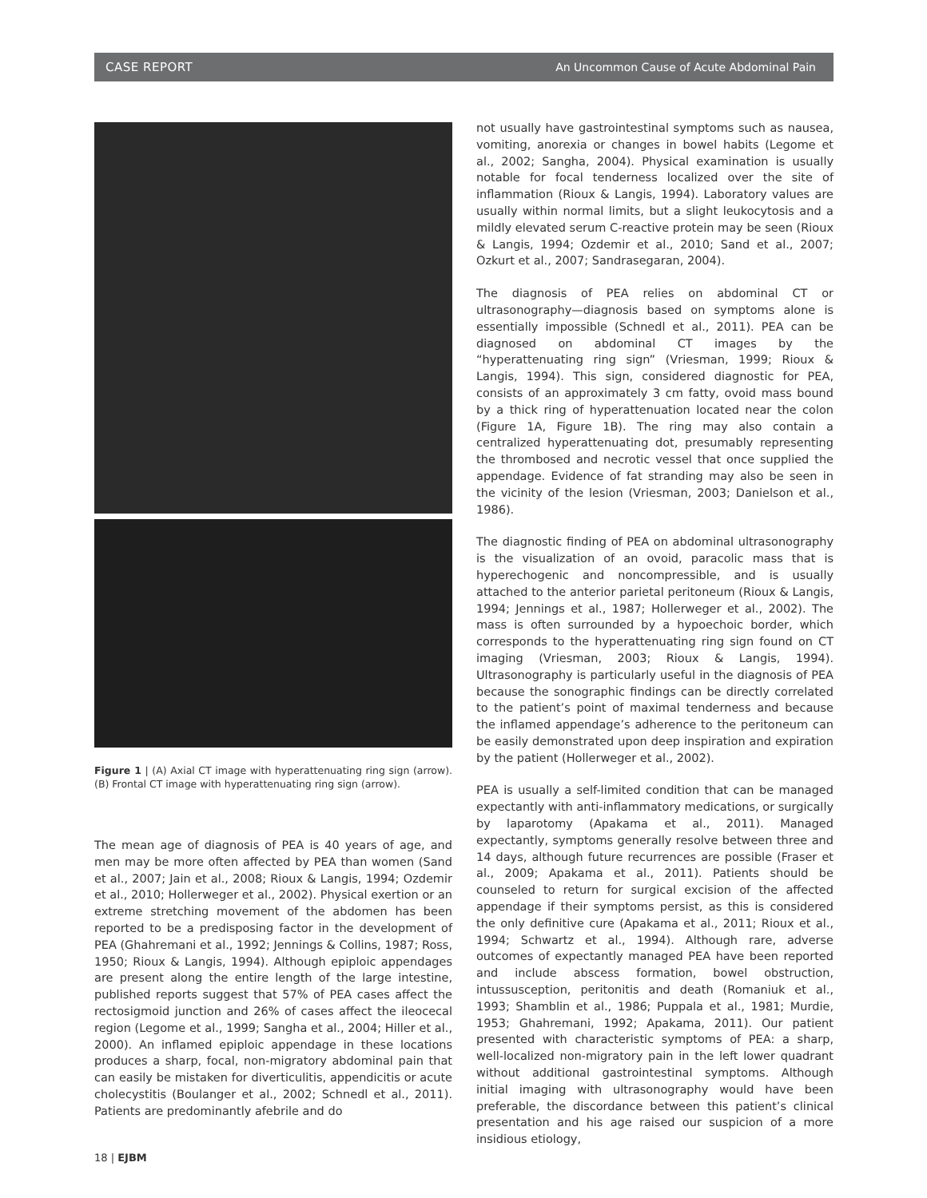CASE REPORT An Uncommon Cause of Acute Abdominal Pain
Figure 1 | (A) Axial CT image with hyperattenuating ring sign (arrow). (B) Frontal CT image with hyperattenuating ring sign (arrow).
The mean age of diagnosis of PEA is 40 years of age, and men may be more often affected by PEA than women (Sand et al., 2007; Jain et al., 2008; Rioux & Langis, 1994; Ozdemir et al., 2010; Hollerweger et al., 2002). Physical exertion or an extreme stretching movement of the abdomen has been reported to be a predisposing factor in the development of PEA (Ghahremani et al., 1992; Jennings & Collins, 1987; Ross, 1950; Rioux & Langis, 1994). Although epiploic appendages are present along the entire length of the large intestine, published reports suggest that 57% of PEA cases affect the rectosigmoid junction and 26% of cases affect the ileocecal region (Legome et al., 1999; Sangha et al., 2004; Hiller et al., 2000). An inflamed epiploic appendage in these locations produces a sharp, focal, non-migratory abdominal pain that can easily be mistaken for diverticulitis, appendicitis or acute cholecystitis (Boulanger et al., 2002; Schnedl et al., 2011). Patients are predominantly afebrile and do
not usually have gastrointestinal symptoms such as nausea, vomiting, anorexia or changes in bowel habits (Legome et al., 2002; Sangha, 2004). Physical examination is usually notable for focal tenderness localized over the site of inflammation (Rioux & Langis, 1994). Laboratory values are usually within normal limits, but a slight leukocytosis and a mildly elevated serum C-reactive protein may be seen (Rioux & Langis, 1994; Ozdemir et al., 2010; Sand et al., 2007; Ozkurt et al., 2007; Sandrasegaran, 2004).
The diagnosis of PEA relies on abdominal CT or ultrasonography—diagnosis based on symptoms alone is essentially impossible (Schnedl et al., 2011). PEA can be diagnosed on abdominal CT images by the “hyperattenuating ring sign” (Vriesman, 1999; Rioux & Langis, 1994). This sign, considered diagnostic for PEA, consists of an approximately 3 cm fatty, ovoid mass bound by a thick ring of hyperattenuation located near the colon (Figure 1A, Figure 1B). The ring may also contain a centralized hyperattenuating dot, presumably representing the thrombosed and necrotic vessel that once supplied the appendage. Evidence of fat stranding may also be seen in the vicinity of the lesion (Vriesman, 2003; Danielson et al., 1986).
The diagnostic finding of PEA on abdominal ultrasonography is the visualization of an ovoid, paracolic mass that is hyperechogenic and noncompressible, and is usually attached to the anterior parietal peritoneum (Rioux & Langis, 1994; Jennings et al., 1987; Hollerweger et al., 2002). The mass is often surrounded by a hypoechoic border, which corresponds to the hyperattenuating ring sign found on CT imaging (Vriesman, 2003; Rioux & Langis, 1994). Ultrasonography is particularly useful in the diagnosis of PEA because the sonographic findings can be directly correlated to the patient’s point of maximal tenderness and because the inflamed appendage’s adherence to the peritoneum can be easily demonstrated upon deep inspiration and expiration by the patient (Hollerweger et al., 2002).
PEA is usually a self-limited condition that can be managed expectantly with anti-inflammatory medications, or surgically by laparotomy (Apakama et al., 2011). Managed expectantly, symptoms generally resolve between three and 14 days, although future recurrences are possible (Fraser et al., 2009; Apakama et al., 2011). Patients should be counseled to return for surgical excision of the affected appendage if their symptoms persist, as this is considered the only definitive cure (Apakama et al., 2011; Rioux et al., 1994; Schwartz et al., 1994). Although rare, adverse outcomes of expectantly managed PEA have been reported and include abscess formation, bowel obstruction, intussusception, peritonitis and death (Romaniuk et al., 1993; Shamblin et al., 1986; Puppala et al., 1981; Murdie, 1953; Ghahremani, 1992; Apakama, 2011). Our patient presented with characteristic symptoms of PEA: a sharp, well-localized non-migratory pain in the left lower quadrant without additional gastrointestinal symptoms. Although initial imaging with ultrasonography would have been preferable, the discordance between this patient’s clinical presentation and his age raised our suspicion of a more insidious etiology,
18 | EJBM